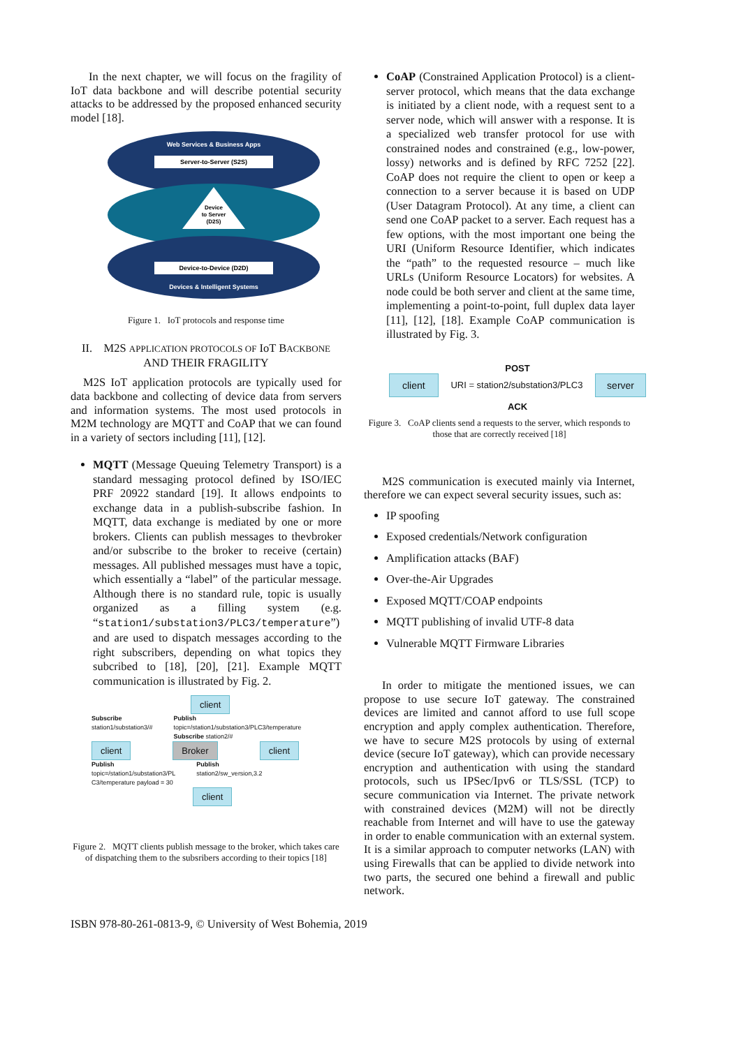In the next chapter, we will focus on the fragility of IoT data backbone and will describe potential security attacks to be addressed by the proposed enhanced security model [18].
Web Services & Business Apps
Server-to-Server (S2S)
Device
to Server
(D2S)
Device-to-Device (D2D)
Devices & Intelligent Systems
Figure 1. IoT protocols and response time
II. M2S APPLICATION PROTOCOLS OF IoT BACKBONE AND THEIR FRAGILITY
M2S IoT application protocols are typically used for data backbone and collecting of device data from servers and information systems. The most used protocols in M2M technology are MQTT and CoAP that we can found in a variety of sectors including [11], [12].
MQTT (Message Queuing Telemetry Transport) is a standard messaging protocol defined by ISO/IEC PRF 20922 standard [19]. It allows endpoints to exchange data in a publish-subscribe fashion. In MQTT, data exchange is mediated by one or more brokers. Clients can publish messages to thevbroker and/or subscribe to the broker to receive (certain) messages. All published messages must have a topic, which essentially a “label” of the particular message. Although there is no standard rule, topic is usually organized as a filling system (e.g. “station1/substation3/PLC3/temperature”) and are used to dispatch messages according to the right subscribers, depending on what topics they subcribed to [18], [20], [21]. Example MQTT communication is illustrated by Fig. 2.
client
Subscribe
station1/substation3/#
Publish
topic=/station1/substation3/PLC3/temperature
Subscribe station2/#
client Broker client
Publish
topic=/station1/substation3/PL
C3/temperature payload = 30
Publish
station2/sw_version,3.2
client
Figure 2. MQTT clients publish message to the broker, which takes care of dispatching them to the subsribers according to their topics [18]
CoAP (Constrained Application Protocol) is a client-server protocol, which means that the data exchange is initiated by a client node, with a request sent to a server node, which will answer with a response. It is a specialized web transfer protocol for use with constrained nodes and constrained (e.g., low-power, lossy) networks and is defined by RFC 7252 [22]. CoAP does not require the client to open or keep a connection to a server because it is based on UDP (User Datagram Protocol). At any time, a client can send one CoAP packet to a server. Each request has a few options, with the most important one being the URI (Uniform Resource Identifier, which indicates the “path” to the requested resource – much like URLs (Uniform Resource Locators) for websites. A node could be both server and client at the same time, implementing a point-to-point, full duplex data layer [11], [12], [18]. Example CoAP communication is illustrated by Fig. 3.
POST
client URI = station2/substation3/PLC3 server
ACK
Figure 3. CoAP clients send a requests to the server, which responds to those that are correctly received [18]
M2S communication is executed mainly via Internet, therefore we can expect several security issues, such as:
IP spoofing
Exposed credentials/Network configuration
Amplification attacks (BAF)
Over-the-Air Upgrades
Exposed MQTT/COAP endpoints
MQTT publishing of invalid UTF-8 data
Vulnerable MQTT Firmware Libraries
In order to mitigate the mentioned issues, we can propose to use secure IoT gateway. The constrained devices are limited and cannot afford to use full scope encryption and apply complex authentication. Therefore, we have to secure M2S protocols by using of external device (secure IoT gateway), which can provide necessary encryption and authentication with using the standard protocols, such us IPSec/Ipv6 or TLS/SSL (TCP) to secure communication via Internet. The private network with constrained devices (M2M) will not be directly reachable from Internet and will have to use the gateway in order to enable communication with an external system. It is a similar approach to computer networks (LAN) with using Firewalls that can be applied to divide network into two parts, the secured one behind a firewall and public network.
ISBN 978-80-261-0813-9, © University of West Bohemia, 2019